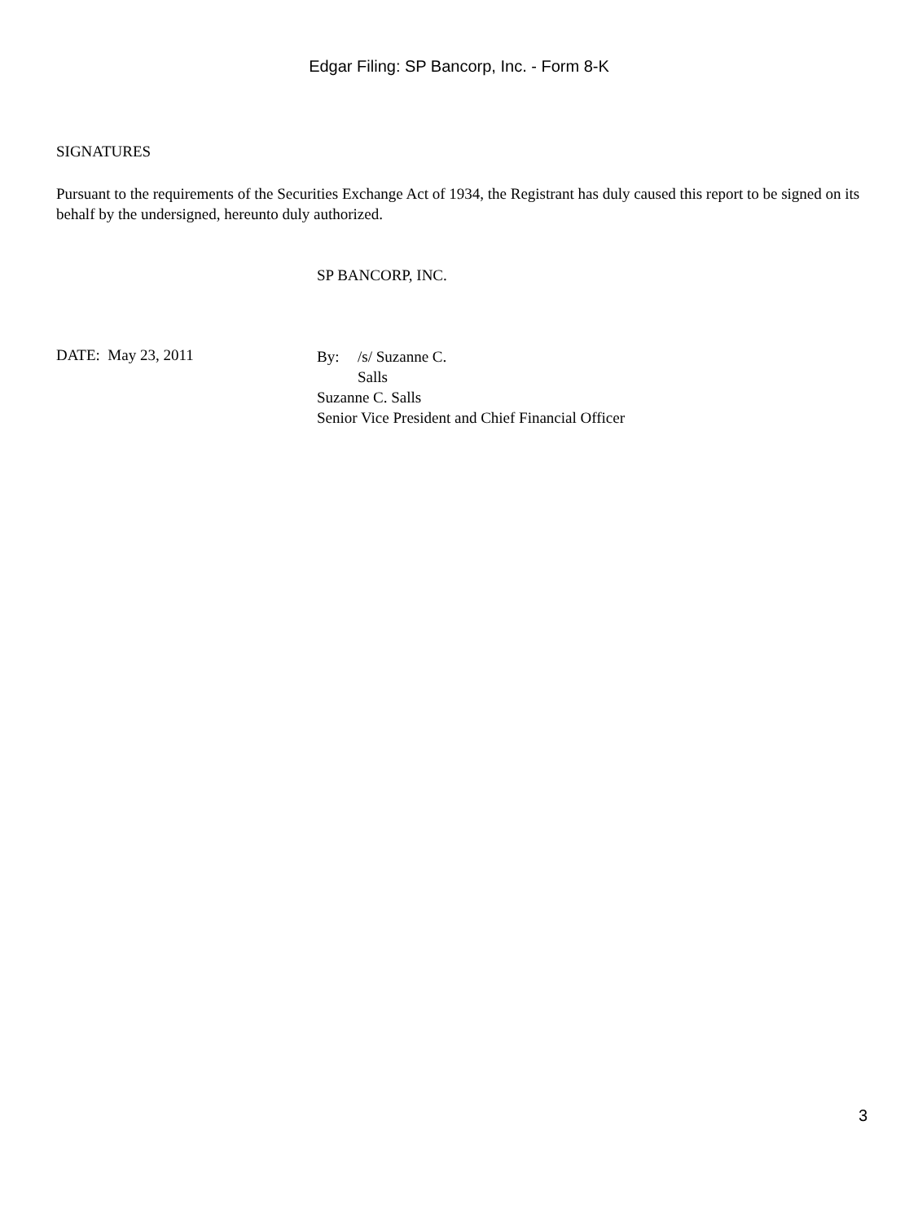Edgar Filing: SP Bancorp, Inc. - Form 8-K
SIGNATURES
Pursuant to the requirements of the Securities Exchange Act of 1934, the Registrant has duly caused this report to be signed on its behalf by the undersigned, hereunto duly authorized.
SP BANCORP, INC.
DATE: May 23, 2011
By: /s/ Suzanne C.
Salls
Suzanne C. Salls
Senior Vice President and Chief Financial Officer
3